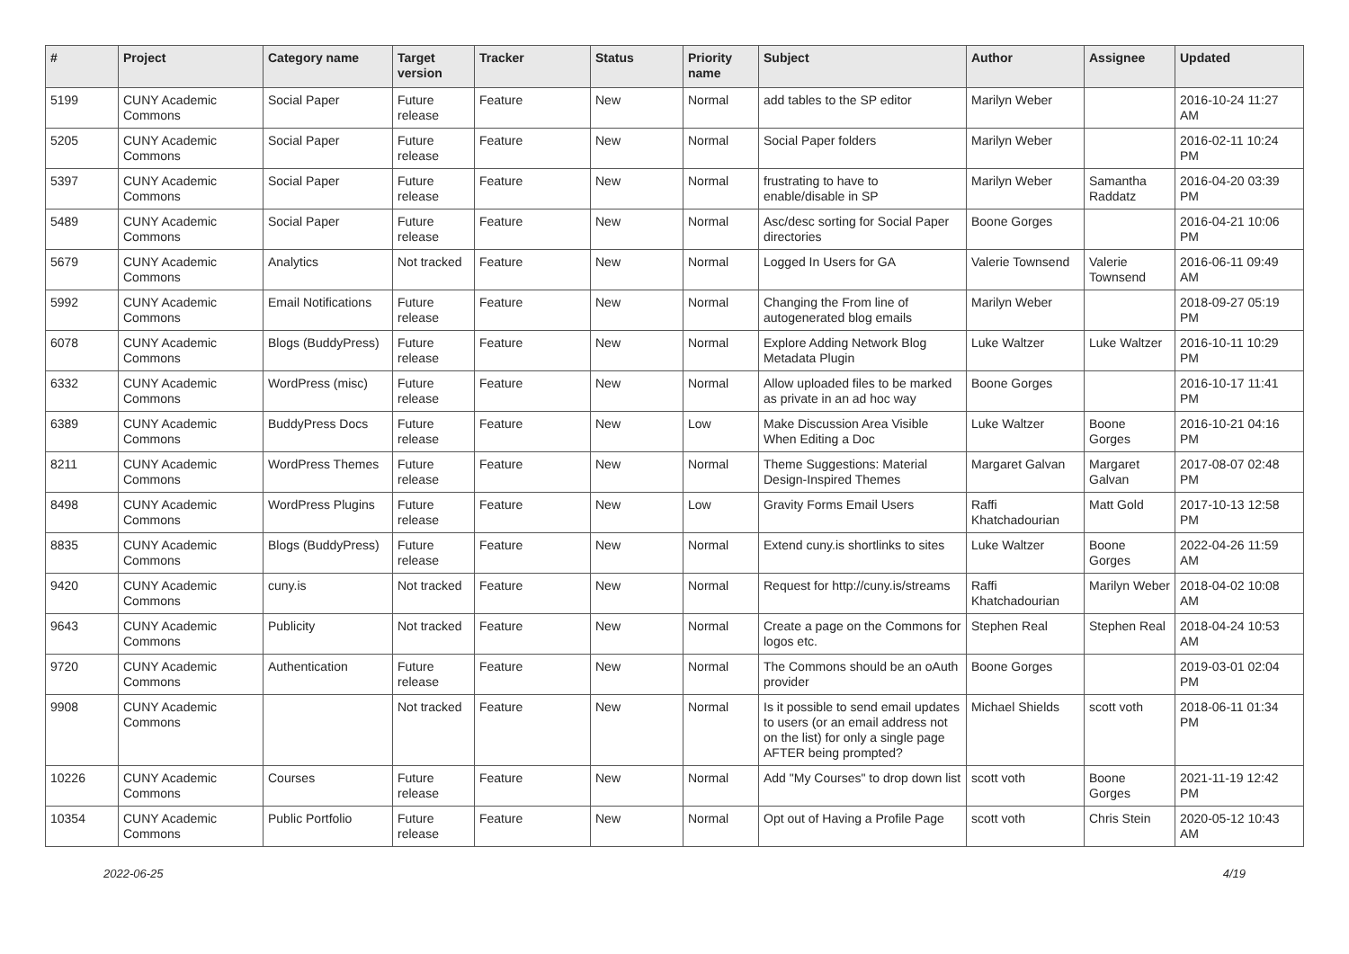| # | Project | Category name | Target version | Tracker | Status | Priority name | Subject | Author | Assignee | Updated |
| --- | --- | --- | --- | --- | --- | --- | --- | --- | --- | --- |
| 5199 | CUNY Academic Commons | Social Paper | Future release | Feature | New | Normal | add tables to the SP editor | Marilyn Weber | | 2016-10-24 11:27 AM |
| 5205 | CUNY Academic Commons | Social Paper | Future release | Feature | New | Normal | Social Paper folders | Marilyn Weber | | 2016-02-11 10:24 PM |
| 5397 | CUNY Academic Commons | Social Paper | Future release | Feature | New | Normal | frustrating to have to enable/disable in SP | Marilyn Weber | Samantha Raddatz | 2016-04-20 03:39 PM |
| 5489 | CUNY Academic Commons | Social Paper | Future release | Feature | New | Normal | Asc/desc sorting for Social Paper directories | Boone Gorges | | 2016-04-21 10:06 PM |
| 5679 | CUNY Academic Commons | Analytics | Not tracked | Feature | New | Normal | Logged In Users for GA | Valerie Townsend | Valerie Townsend | 2016-06-11 09:49 AM |
| 5992 | CUNY Academic Commons | Email Notifications | Future release | Feature | New | Normal | Changing the From line of autogenerated blog emails | Marilyn Weber | | 2018-09-27 05:19 PM |
| 6078 | CUNY Academic Commons | Blogs (BuddyPress) | Future release | Feature | New | Normal | Explore Adding Network Blog Metadata Plugin | Luke Waltzer | Luke Waltzer | 2016-10-11 10:29 PM |
| 6332 | CUNY Academic Commons | WordPress (misc) | Future release | Feature | New | Normal | Allow uploaded files to be marked as private in an ad hoc way | Boone Gorges | | 2016-10-17 11:41 PM |
| 6389 | CUNY Academic Commons | BuddyPress Docs | Future release | Feature | New | Low | Make Discussion Area Visible When Editing a Doc | Luke Waltzer | Boone Gorges | 2016-10-21 04:16 PM |
| 8211 | CUNY Academic Commons | WordPress Themes | Future release | Feature | New | Normal | Theme Suggestions: Material Design-Inspired Themes | Margaret Galvan | Margaret Galvan | 2017-08-07 02:48 PM |
| 8498 | CUNY Academic Commons | WordPress Plugins | Future release | Feature | New | Low | Gravity Forms Email Users | Raffi Khatchadourian | Matt Gold | 2017-10-13 12:58 PM |
| 8835 | CUNY Academic Commons | Blogs (BuddyPress) | Future release | Feature | New | Normal | Extend cuny.is shortlinks to sites | Luke Waltzer | Boone Gorges | 2022-04-26 11:59 AM |
| 9420 | CUNY Academic Commons | cuny.is | Not tracked | Feature | New | Normal | Request for http://cuny.is/streams | Raffi Khatchadourian | Marilyn Weber | 2018-04-02 10:08 AM |
| 9643 | CUNY Academic Commons | Publicity | Not tracked | Feature | New | Normal | Create a page on the Commons for logos etc. | Stephen Real | Stephen Real | 2018-04-24 10:53 AM |
| 9720 | CUNY Academic Commons | Authentication | Future release | Feature | New | Normal | The Commons should be an oAuth provider | Boone Gorges | | 2019-03-01 02:04 PM |
| 9908 | CUNY Academic Commons | | Not tracked | Feature | New | Normal | Is it possible to send email updates to users (or an email address not on the list) for only a single page AFTER being prompted? | Michael Shields | scott voth | 2018-06-11 01:34 PM |
| 10226 | CUNY Academic Commons | Courses | Future release | Feature | New | Normal | Add "My Courses" to drop down list | scott voth | Boone Gorges | 2021-11-19 12:42 PM |
| 10354 | CUNY Academic Commons | Public Portfolio | Future release | Feature | New | Normal | Opt out of Having a Profile Page | scott voth | Chris Stein | 2020-05-12 10:43 AM |
2022-06-25 4/19